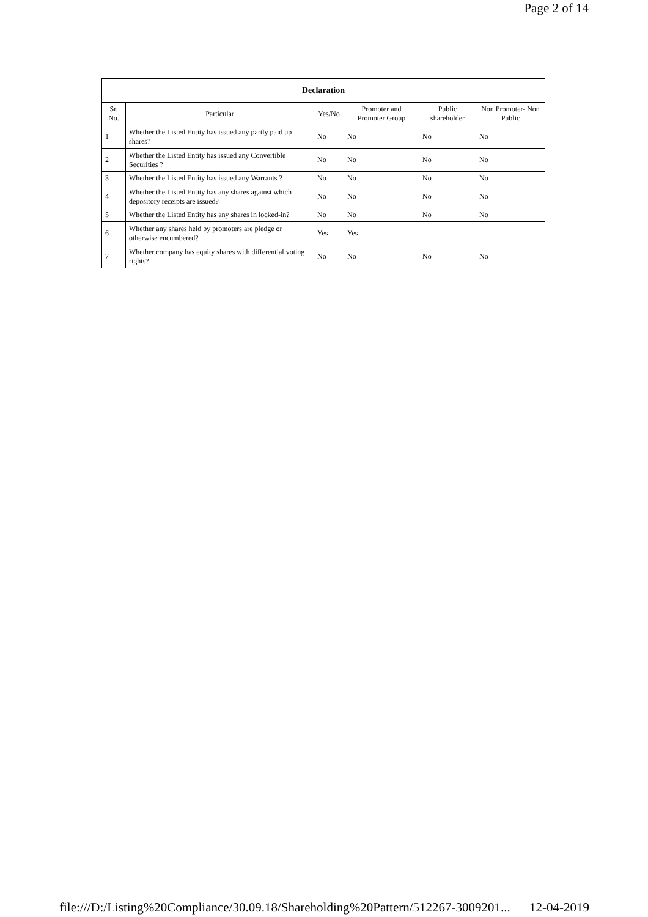Page 2 of 14
| Declaration | | | | | |
| --- | --- | --- | --- | --- | --- |
| Sr. No. | Particular | Yes/No | Promoter and Promoter Group | Public shareholder | Non Promoter- Non Public |
| 1 | Whether the Listed Entity has issued any partly paid up shares? | No | No | No | No |
| 2 | Whether the Listed Entity has issued any Convertible Securities ? | No | No | No | No |
| 3 | Whether the Listed Entity has issued any Warrants ? | No | No | No | No |
| 4 | Whether the Listed Entity has any shares against which depository receipts are issued? | No | No | No | No |
| 5 | Whether the Listed Entity has any shares in locked-in? | No | No | No | No |
| 6 | Whether any shares held by promoters are pledge or otherwise encumbered? | Yes | Yes | | |
| 7 | Whether company has equity shares with differential voting rights? | No | No | No | No |
file:///D:/Listing%20Compliance/30.09.18/Shareholding%20Pattern/512267-3009201... 12-04-2019